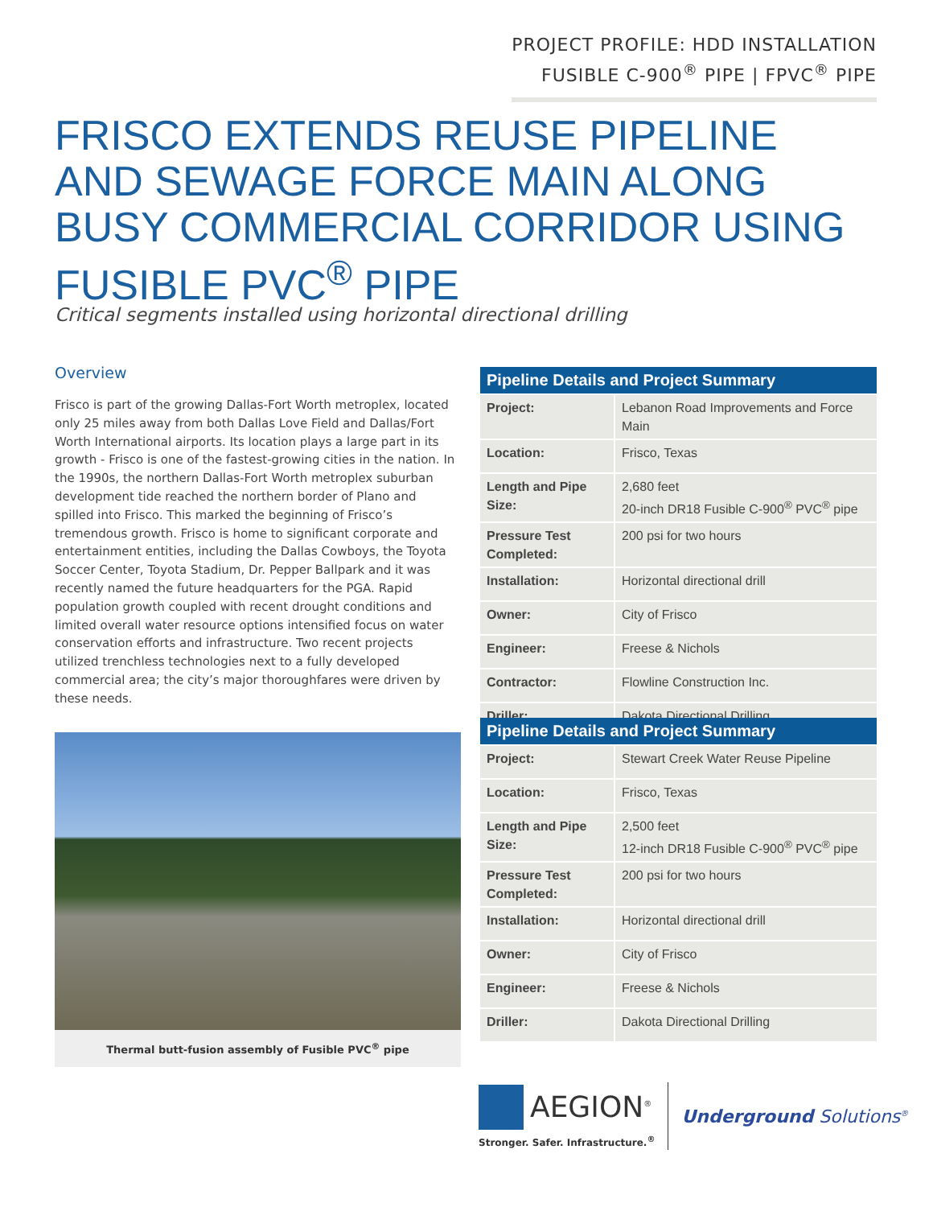PROJECT PROFILE: HDD INSTALLATION
FUSIBLE C-900<sup>®</sup> PIPE | FPVC<sup>®</sup> PIPE
FRISCO EXTENDS REUSE PIPELINE AND SEWAGE FORCE MAIN ALONG BUSY COMMERCIAL CORRIDOR USING FUSIBLE PVC<sup>®</sup> PIPE
Critical segments installed using horizontal directional drilling
Overview
Frisco is part of the growing Dallas-Fort Worth metroplex, located only 25 miles away from both Dallas Love Field and Dallas/Fort Worth International airports. Its location plays a large part in its growth - Frisco is one of the fastest-growing cities in the nation. In the 1990s, the northern Dallas-Fort Worth metroplex suburban development tide reached the northern border of Plano and spilled into Frisco. This marked the beginning of Frisco’s tremendous growth. Frisco is home to significant corporate and entertainment entities, including the Dallas Cowboys, the Toyota Soccer Center, Toyota Stadium, Dr. Pepper Ballpark and it was recently named the future headquarters for the PGA. Rapid population growth coupled with recent drought conditions and limited overall water resource options intensified focus on water conservation efforts and infrastructure. Two recent projects utilized trenchless technologies next to a fully developed commercial area; the city’s major thoroughfares were driven by these needs.
Thermal butt-fusion assembly of Fusible PVC<sup>®</sup> pipe
| Pipeline Details and Project Summary | |
| --- | --- |
| Project: | Lebanon Road Improvements and Force Main |
| Location: | Frisco, Texas |
| Length and Pipe Size: | 2,680 feet 20-inch DR18 Fusible C-900<sup>®</sup> PVC<sup>®</sup> pipe |
| Pressure Test Completed: | 200 psi for two hours |
| Installation: | Horizontal directional drill |
| Owner: | City of Frisco |
| Engineer: | Freese & Nichols |
| Contractor: | Flowline Construction Inc. |
| Driller: | Dakota Directional Drilling |
| Pipeline Details and Project Summary | |
| --- | --- |
| Project: | Stewart Creek Water Reuse Pipeline |
| Location: | Frisco, Texas |
| Length and Pipe Size: | 2,500 feet 12-inch DR18 Fusible C-900<sup>®</sup> PVC<sup>®</sup> pipe |
| Pressure Test Completed: | 200 psi for two hours |
| Installation: | Horizontal directional drill |
| Owner: | City of Frisco |
| Engineer: | Freese & Nichols |
| Driller: | Dakota Directional Drilling |
AEGION<sup>®</sup>
Stronger. Safer. Infrastructure.<sup>®</sup>
Underground Solutions<sup>®</sup>